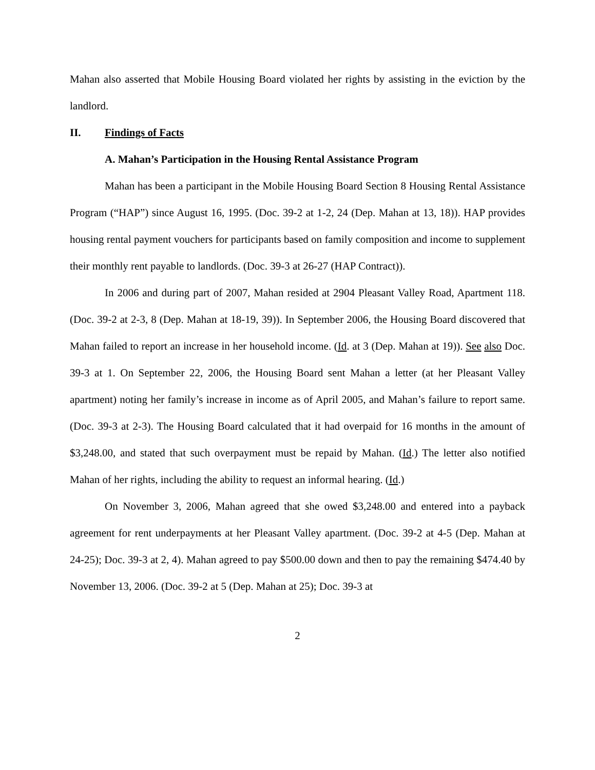Mahan also asserted that Mobile Housing Board violated her rights by assisting in the eviction by the landlord.
II. Findings of Facts
A. Mahan’s Participation in the Housing Rental Assistance Program
Mahan has been a participant in the Mobile Housing Board Section 8 Housing Rental Assistance Program (“HAP”) since August 16, 1995. (Doc. 39-2 at 1-2, 24 (Dep. Mahan at 13, 18)). HAP provides housing rental payment vouchers for participants based on family composition and income to supplement their monthly rent payable to landlords. (Doc. 39-3 at 26-27 (HAP Contract)).
In 2006 and during part of 2007, Mahan resided at 2904 Pleasant Valley Road, Apartment 118. (Doc. 39-2 at 2-3, 8 (Dep. Mahan at 18-19, 39)). In September 2006, the Housing Board discovered that Mahan failed to report an increase in her household income. (Id. at 3 (Dep. Mahan at 19)). See also Doc. 39-3 at 1. On September 22, 2006, the Housing Board sent Mahan a letter (at her Pleasant Valley apartment) noting her family’s increase in income as of April 2005, and Mahan’s failure to report same. (Doc. 39-3 at 2-3). The Housing Board calculated that it had overpaid for 16 months in the amount of $3,248.00, and stated that such overpayment must be repaid by Mahan. (Id.) The letter also notified Mahan of her rights, including the ability to request an informal hearing. (Id.)
On November 3, 2006, Mahan agreed that she owed $3,248.00 and entered into a payback agreement for rent underpayments at her Pleasant Valley apartment. (Doc. 39-2 at 4-5 (Dep. Mahan at 24-25); Doc. 39-3 at 2, 4). Mahan agreed to pay $500.00 down and then to pay the remaining $474.40 by November 13, 2006. (Doc. 39-2 at 5 (Dep. Mahan at 25); Doc. 39-3 at
2